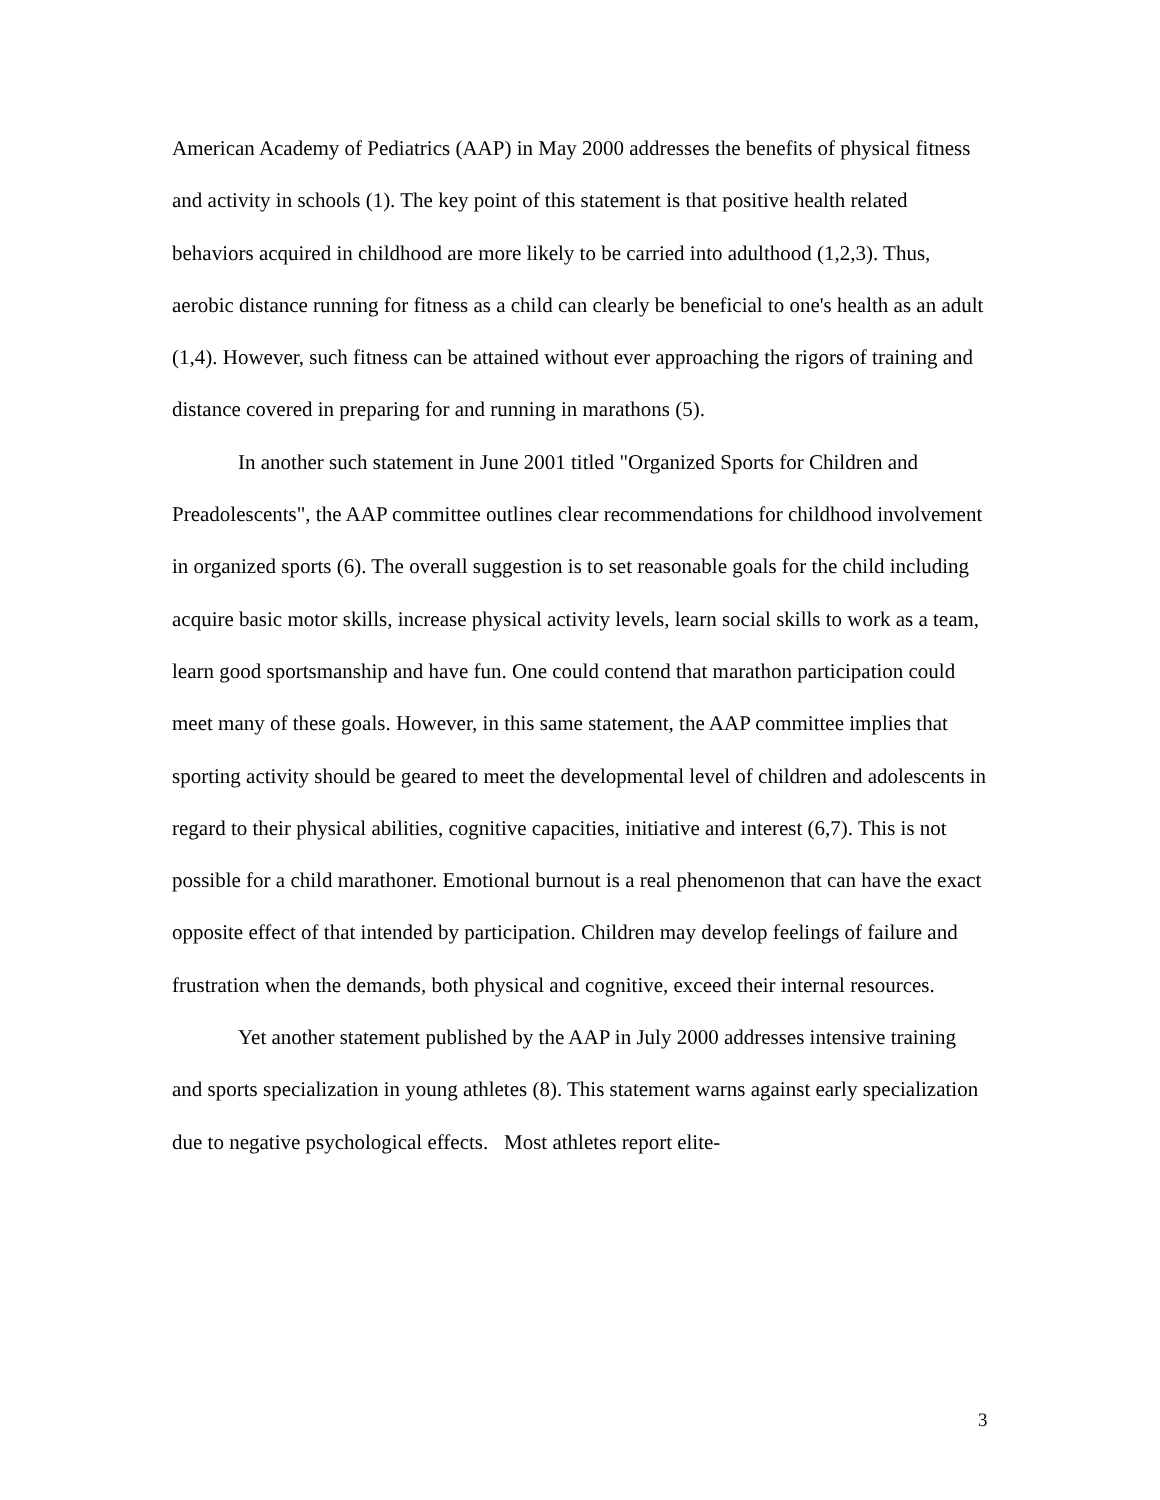American Academy of Pediatrics (AAP) in May 2000 addresses the benefits of physical fitness and activity in schools (1). The key point of this statement is that positive health related behaviors acquired in childhood are more likely to be carried into adulthood (1,2,3). Thus, aerobic distance running for fitness as a child can clearly be beneficial to one's health as an adult (1,4). However, such fitness can be attained without ever approaching the rigors of training and distance covered in preparing for and running in marathons (5).
In another such statement in June 2001 titled "Organized Sports for Children and Preadolescents", the AAP committee outlines clear recommendations for childhood involvement in organized sports (6). The overall suggestion is to set reasonable goals for the child including acquire basic motor skills, increase physical activity levels, learn social skills to work as a team, learn good sportsmanship and have fun. One could contend that marathon participation could meet many of these goals. However, in this same statement, the AAP committee implies that sporting activity should be geared to meet the developmental level of children and adolescents in regard to their physical abilities, cognitive capacities, initiative and interest (6,7). This is not possible for a child marathoner. Emotional burnout is a real phenomenon that can have the exact opposite effect of that intended by participation. Children may develop feelings of failure and frustration when the demands, both physical and cognitive, exceed their internal resources.
Yet another statement published by the AAP in July 2000 addresses intensive training and sports specialization in young athletes (8). This statement warns against early specialization due to negative psychological effects. Most athletes report elite-
3